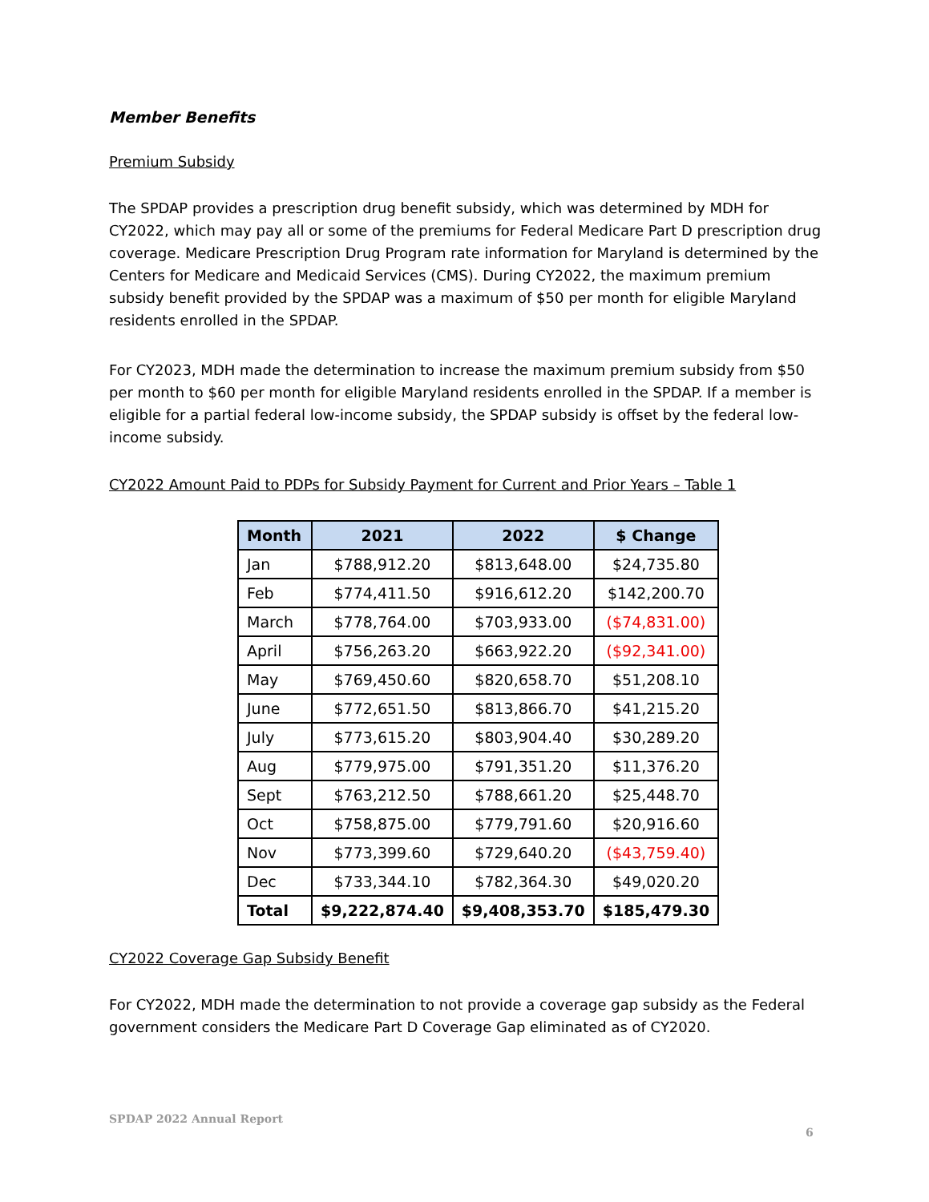Member Benefits
Premium Subsidy
The SPDAP provides a prescription drug benefit subsidy, which was determined by MDH for CY2022, which may pay all or some of the premiums for Federal Medicare Part D prescription drug coverage. Medicare Prescription Drug Program rate information for Maryland is determined by the Centers for Medicare and Medicaid Services (CMS). During CY2022, the maximum premium subsidy benefit provided by the SPDAP was a maximum of $50 per month for eligible Maryland residents enrolled in the SPDAP.
For CY2023, MDH made the determination to increase the maximum premium subsidy from $50 per month to $60 per month for eligible Maryland residents enrolled in the SPDAP. If a member is eligible for a partial federal low-income subsidy, the SPDAP subsidy is offset by the federal low-income subsidy.
CY2022 Amount Paid to PDPs for Subsidy Payment for Current and Prior Years – Table 1
| Month | 2021 | 2022 | $ Change |
| --- | --- | --- | --- |
| Jan | $788,912.20 | $813,648.00 | $24,735.80 |
| Feb | $774,411.50 | $916,612.20 | $142,200.70 |
| March | $778,764.00 | $703,933.00 | ($74,831.00) |
| April | $756,263.20 | $663,922.20 | ($92,341.00) |
| May | $769,450.60 | $820,658.70 | $51,208.10 |
| June | $772,651.50 | $813,866.70 | $41,215.20 |
| July | $773,615.20 | $803,904.40 | $30,289.20 |
| Aug | $779,975.00 | $791,351.20 | $11,376.20 |
| Sept | $763,212.50 | $788,661.20 | $25,448.70 |
| Oct | $758,875.00 | $779,791.60 | $20,916.60 |
| Nov | $773,399.60 | $729,640.20 | ($43,759.40) |
| Dec | $733,344.10 | $782,364.30 | $49,020.20 |
| Total | $9,222,874.40 | $9,408,353.70 | $185,479.30 |
CY2022 Coverage Gap Subsidy Benefit
For CY2022, MDH made the determination to not provide a coverage gap subsidy as the Federal government considers the Medicare Part D Coverage Gap eliminated as of CY2020.
SPDAP 2022 Annual Report
6